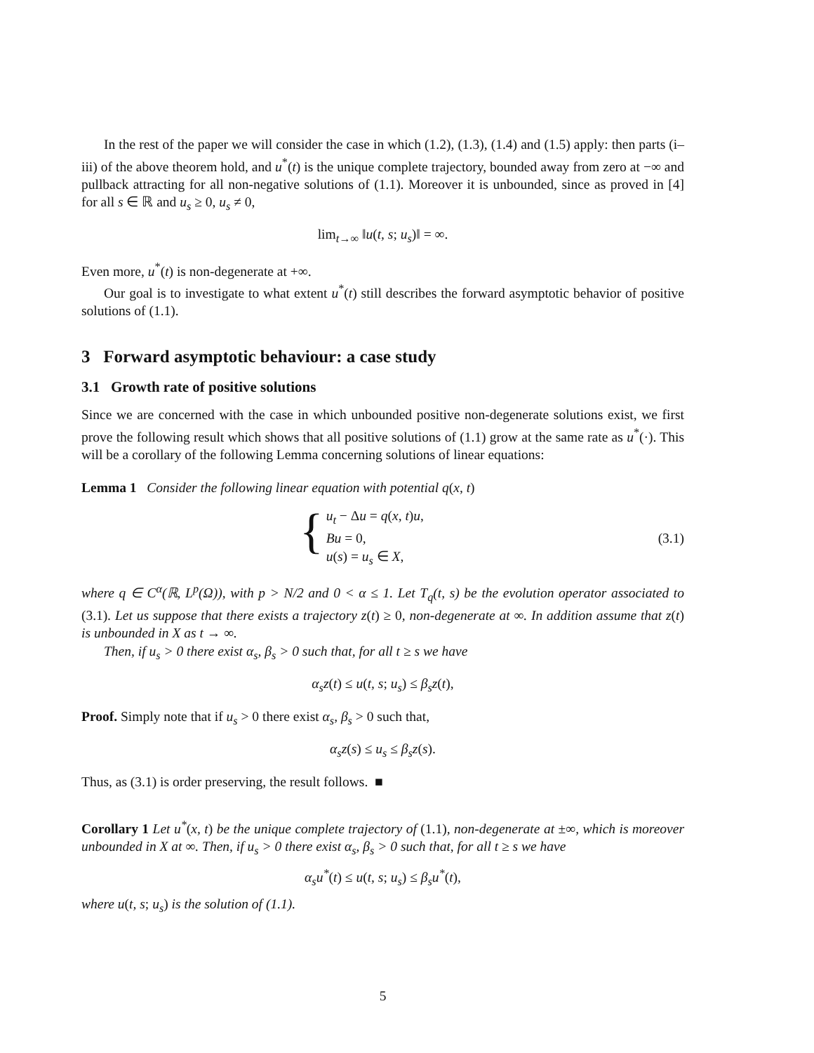In the rest of the paper we will consider the case in which (1.2), (1.3), (1.4) and (1.5) apply: then parts (i–iii) of the above theorem hold, and u<sup>*</sup>(t) is the unique complete trajectory, bounded away from zero at −∞ and pullback attracting for all non-negative solutions of (1.1). Moreover it is unbounded, since as proved in [4] for all s ∈ ℝ and u<sub>s</sub> ≥ 0, u<sub>s</sub> ≠ 0,
lim<sub>t→∞</sub> ‖u(t, s; u<sub>s</sub>)‖ = ∞.
Even more, u<sup>*</sup>(t) is non-degenerate at +∞.
Our goal is to investigate to what extent u<sup>*</sup>(t) still describes the forward asymptotic behavior of positive solutions of (1.1).
3 Forward asymptotic behaviour: a case study
3.1 Growth rate of positive solutions
Since we are concerned with the case in which unbounded positive non-degenerate solutions exist, we first prove the following result which shows that all positive solutions of (1.1) grow at the same rate as u<sup>*</sup>(·). This will be a corollary of the following Lemma concerning solutions of linear equations:
Lemma 1 Consider the following linear equation with potential q(x, t)
{ u<sub>t</sub> − Δu = q(x, t)u,
Bu = 0,
u(s) = u<sub>s</sub> ∈ X,
(3.1)
where q ∈ C<sup>α</sup>(ℝ, L<sup>p</sup>(Ω)), with p > N/2 and 0 < α ≤ 1. Let T<sub>q</sub>(t, s) be the evolution operator associated to (3.1). Let us suppose that there exists a trajectory z(t) ≥ 0, non-degenerate at ∞. In addition assume that z(t) is unbounded in X as t → ∞.
Then, if u<sub>s</sub> > 0 there exist α<sub>s</sub>, β<sub>s</sub> > 0 such that, for all t ≥ s we have
α<sub>s</sub>z(t) ≤ u(t, s; u<sub>s</sub>) ≤ β<sub>s</sub>z(t),
Proof. Simply note that if u<sub>s</sub> > 0 there exist α<sub>s</sub>, β<sub>s</sub> > 0 such that,
α<sub>s</sub>z(s) ≤ u<sub>s</sub> ≤ β<sub>s</sub>z(s).
Thus, as (3.1) is order preserving, the result follows. ■
Corollary 1 Let u<sup>*</sup>(x, t) be the unique complete trajectory of (1.1), non-degenerate at ±∞, which is moreover unbounded in X at ∞. Then, if u<sub>s</sub> > 0 there exist α<sub>s</sub>, β<sub>s</sub> > 0 such that, for all t ≥ s we have
α<sub>s</sub>u<sup>*</sup>(t) ≤ u(t, s; u<sub>s</sub>) ≤ β<sub>s</sub>u<sup>*</sup>(t),
where u(t, s; u<sub>s</sub>) is the solution of (1.1).
5